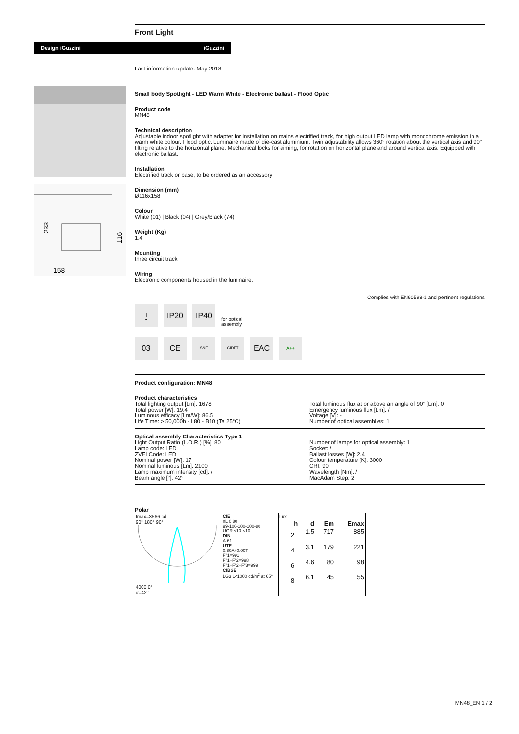Design iGuzzini iGuzzini
158
233
116
Front Light
Last information update: May 2018
Small body Spotlight - LED Warm White - Electronic ballast - Flood Optic
Product code
MN48
Technical description
Adjustable indoor spotlight with adapter for installation on mains electrified track, for high output LED lamp with monochrome emission in a warm white colour. Flood optic. Luminaire made of die-cast aluminium. Twin adjustability allows 360° rotation about the vertical axis and 90° tilting relative to the horizontal plane. Mechanical locks for aiming, for rotation on horizontal plane and around vertical axis. Equipped with electronic ballast.
Installation
Electrified track or base, to be ordered as an accessory
Dimension (mm)
Ø116x158
Colour
White (01) | Black (04) | Grey/Black (74)
Weight (Kg)
1.4
Mounting
three circuit track
Wiring
Electronic components housed in the luminaire.
Complies with EN60598-1 and pertinent regulations
⏚
IP20
IP40
for optical
assembly
03
CE
S&E
CIDET
EAC
A++
Product configuration: MN48
Product characteristics
Total lighting output [Lm]: 1678
Total power [W]: 19.4
Luminous efficacy [Lm/W]: 86.5
Life Time: > 50,000h - L80 - B10 (Ta 25°C)
Total luminous flux at or above an angle of 90° [Lm]: 0
Emergency luminous flux [Lm]: /
Voltage [V]: -
Number of optical assemblies: 1
Optical assembly Characteristics Type 1
Light Output Ratio (L.O.R.) [%]: 80
Lamp code: LED
ZVEI Code: LED
Nominal power [W]: 17
Nominal luminous [Lm]: 2100
Lamp maximum intensity [cd]: /
Beam angle [°]: 42°
Number of lamps for optical assembly: 1
Socket: /
Ballast losses [W]: 2.4
Colour temperature [K]: 3000
CRI: 90
Wavelength [Nm]: /
MacAdam Step: 2
Polar
| Imax=3566 cd 90° 180° 90° 4000 0° α=42° | CIE nL 0.80 99-100-100-100-80 UGR <10-<10 DIN A.61 UTE 0.80A+0.00T F"1=991 F"1+F"2=998 F"1+F"2+F"3=999 CIBSE LG3 L<1000 cd/m<sup>2</sup> at 65° | Lux / h / d / Em / Emax / / --- / --- / --- / --- / / 2 / 1.5 / 717 / 885 / / 4 / 3.1 / 179 / 221 / / 6 / 4.6 / 80 / 98 / / 8 / 6.1 / 45 / 55 / |
MN48_EN 1 / 2